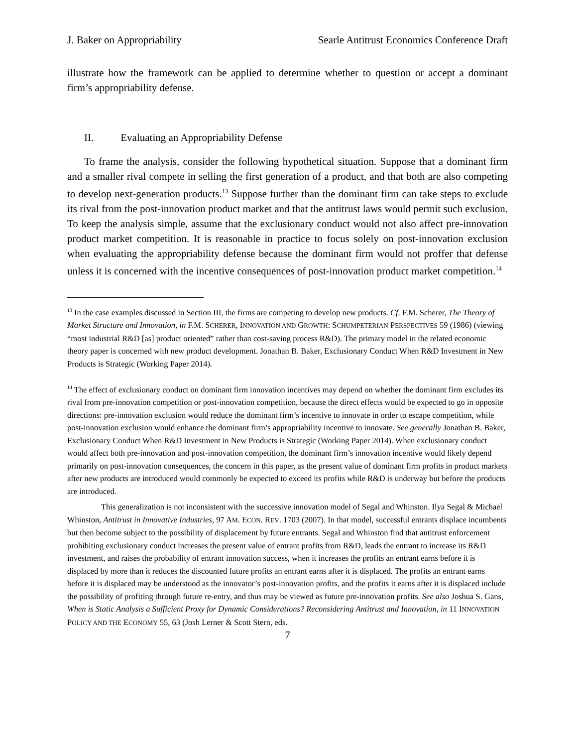J. Baker on Appropriability Searle Antitrust Economics Conference Draft
illustrate how the framework can be applied to determine whether to question or accept a dominant firm’s appropriability defense.
II. Evaluating an Appropriability Defense
To frame the analysis, consider the following hypothetical situation. Suppose that a dominant firm and a smaller rival compete in selling the first generation of a product, and that both are also competing to develop next-generation products.<sup>13</sup> Suppose further than the dominant firm can take steps to exclude its rival from the post-innovation product market and that the antitrust laws would permit such exclusion. To keep the analysis simple, assume that the exclusionary conduct would not also affect pre-innovation product market competition. It is reasonable in practice to focus solely on post-innovation exclusion when evaluating the appropriability defense because the dominant firm would not proffer that defense unless it is concerned with the incentive consequences of post-innovation product market competition.<sup>14</sup>
<sup>13</sup> In the case examples discussed in Section III, the firms are competing to develop new products. Cf. F.M. Scherer, The Theory of Market Structure and Innovation, in F.M. SCHERER, INNOVATION AND GROWTH: SCHUMPETERIAN PERSPECTIVES 59 (1986) (viewing “most industrial R&D [as] product oriented” rather than cost-saving process R&D). The primary model in the related economic theory paper is concerned with new product development. Jonathan B. Baker, Exclusionary Conduct When R&D Investment in New Products is Strategic (Working Paper 2014).
<sup>14</sup> The effect of exclusionary conduct on dominant firm innovation incentives may depend on whether the dominant firm excludes its rival from pre-innovation competition or post-innovation competition, because the direct effects would be expected to go in opposite directions: pre-innovation exclusion would reduce the dominant firm’s incentive to innovate in order to escape competition, while post-innovation exclusion would enhance the dominant firm’s appropriability incentive to innovate. See generally Jonathan B. Baker, Exclusionary Conduct When R&D Investment in New Products is Strategic (Working Paper 2014). When exclusionary conduct would affect both pre-innovation and post-innovation competition, the dominant firm’s innovation incentive would likely depend primarily on post-innovation consequences, the concern in this paper, as the present value of dominant firm profits in product markets after new products are introduced would commonly be expected to exceed its profits while R&D is underway but before the products are introduced.
This generalization is not inconsistent with the successive innovation model of Segal and Whinston. Ilya Segal & Michael Whinston, Antitrust in Innovative Industries, 97 AM. ECON. REV. 1703 (2007). In that model, successful entrants displace incumbents but then become subject to the possibility of displacement by future entrants. Segal and Whinston find that antitrust enforcement prohibiting exclusionary conduct increases the present value of entrant profits from R&D, leads the entrant to increase its R&D investment, and raises the probability of entrant innovation success, when it increases the profits an entrant earns before it is displaced by more than it reduces the discounted future profits an entrant earns after it is displaced. The profits an entrant earns before it is displaced may be understood as the innovator’s post-innovation profits, and the profits it earns after it is displaced include the possibility of profiting through future re-entry, and thus may be viewed as future pre-innovation profits. See also Joshua S. Gans, When is Static Analysis a Sufficient Proxy for Dynamic Considerations? Reconsidering Antitrust and Innovation, in 11 INNOVATION POLICY AND THE ECONOMY 55, 63 (Josh Lerner & Scott Stern, eds.
7